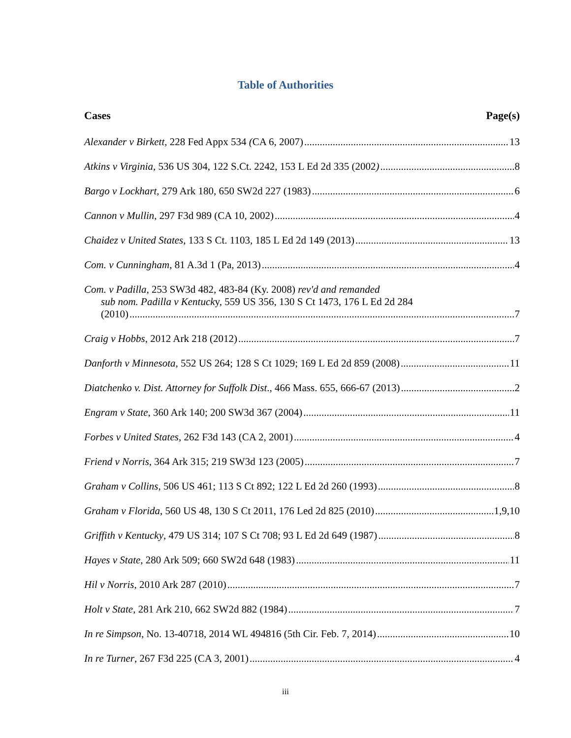Table of Authorities
Cases Page(s)
Alexander v Birkett, 228 Fed Appx 534 (CA 6, 2007) 13
Atkins v Virginia, 536 US 304, 122 S.Ct. 2242, 153 L Ed 2d 335 (2002) 8
Bargo v Lockhart, 279 Ark 180, 650 SW2d 227 (1983) 6
Cannon v Mullin, 297 F3d 989 (CA 10, 2002) 4
Chaidez v United States, 133 S Ct. 1103, 185 L Ed 2d 149 (2013) 13
Com. v Cunningham, 81 A.3d 1 (Pa, 2013) 4
Com. v Padilla, 253 SW3d 482, 483-84 (Ky. 2008) rev'd and remanded
sub nom. Padilla v Kentucky, 559 US 356, 130 S Ct 1473, 176 L Ed 2d 284
(2010) 7
Craig v Hobbs, 2012 Ark 218 (2012) 7
Danforth v Minnesota, 552 US 264; 128 S Ct 1029; 169 L Ed 2d 859 (2008) 11
Diatchenko v. Dist. Attorney for Suffolk Dist., 466 Mass. 655, 666-67 (2013) 2
Engram v State, 360 Ark 140; 200 SW3d 367 (2004) 11
Forbes v United States, 262 F3d 143 (CA 2, 2001) 4
Friend v Norris, 364 Ark 315; 219 SW3d 123 (2005) 7
Graham v Collins, 506 US 461; 113 S Ct 892; 122 L Ed 2d 260 (1993) 8
Graham v Florida, 560 US 48, 130 S Ct 2011, 176 Led 2d 825 (2010) 1,9,10
Griffith v Kentucky, 479 US 314; 107 S Ct 708; 93 L Ed 2d 649 (1987) 8
Hayes v State, 280 Ark 509; 660 SW2d 648 (1983) 11
Hil v Norris, 2010 Ark 287 (2010) 7
Holt v State, 281 Ark 210, 662 SW2d 882 (1984) 7
In re Simpson, No. 13-40718, 2014 WL 494816 (5th Cir. Feb. 7, 2014) 10
In re Turner, 267 F3d 225 (CA 3, 2001) 4
iii